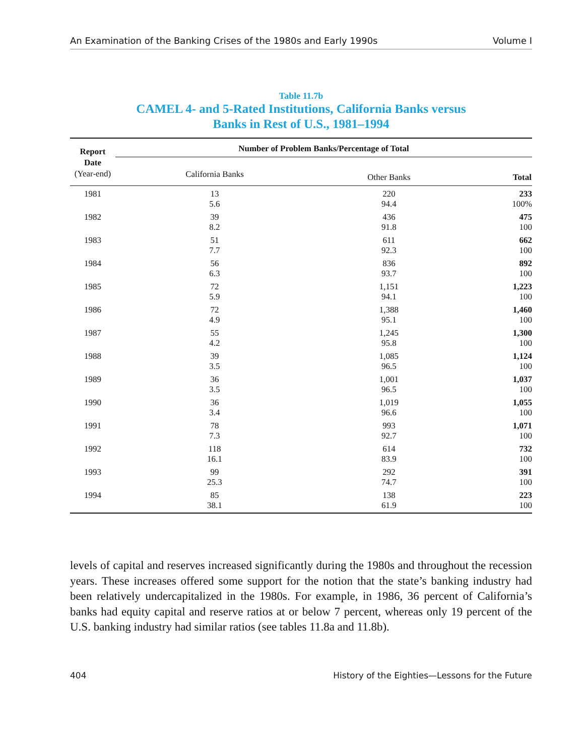An Examination of the Banking Crises of the 1980s and Early 1990s Volume I
Table 11.7b
CAMEL 4- and 5-Rated Institutions, California Banks versus
Banks in Rest of U.S., 1981–1994
| Report Date (Year-end) | Number of Problem Banks/Percentage of Total | | |
| --- | --- | --- | --- |
| | California Banks | Other Banks | Total |
| 1981 | 13 5.6 | 220 94.4 | 233 100% |
| 1982 | 39 8.2 | 436 91.8 | 475 100 |
| 1983 | 51 7.7 | 611 92.3 | 662 100 |
| 1984 | 56 6.3 | 836 93.7 | 892 100 |
| 1985 | 72 5.9 | 1,151 94.1 | 1,223 100 |
| 1986 | 72 4.9 | 1,388 95.1 | 1,460 100 |
| 1987 | 55 4.2 | 1,245 95.8 | 1,300 100 |
| 1988 | 39 3.5 | 1,085 96.5 | 1,124 100 |
| 1989 | 36 3.5 | 1,001 96.5 | 1,037 100 |
| 1990 | 36 3.4 | 1,019 96.6 | 1,055 100 |
| 1991 | 78 7.3 | 993 92.7 | 1,071 100 |
| 1992 | 118 16.1 | 614 83.9 | 732 100 |
| 1993 | 99 25.3 | 292 74.7 | 391 100 |
| 1994 | 85 38.1 | 138 61.9 | 223 100 |
levels of capital and reserves increased significantly during the 1980s and throughout the recession years. These increases offered some support for the notion that the state’s banking industry had been relatively undercapitalized in the 1980s. For example, in 1986, 36 percent of California’s banks had equity capital and reserve ratios at or below 7 percent, whereas only 19 percent of the U.S. banking industry had similar ratios (see tables 11.8a and 11.8b).
404 History of the Eighties—Lessons for the Future